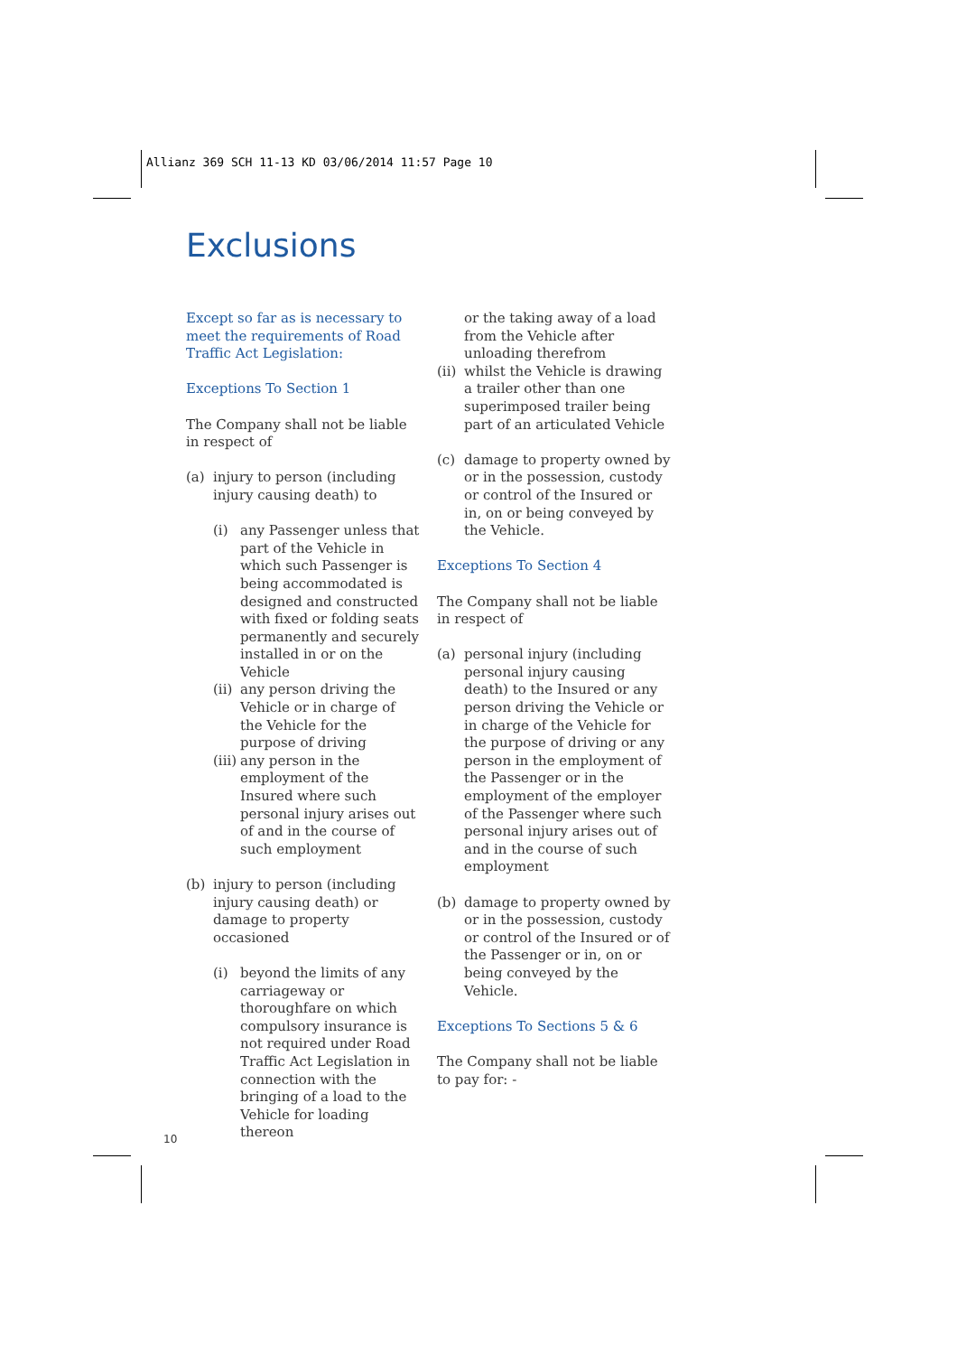Allianz 369 SCH 11-13 KD 03/06/2014 11:57 Page 10
Exclusions
Except so far as is necessary to meet the requirements of Road Traffic Act Legislation:
Exceptions To Section 1
The Company shall not be liable in respect of
(a) injury to person (including injury causing death) to
(i) any Passenger unless that part of the Vehicle in which such Passenger is being accommodated is designed and constructed with fixed or folding seats permanently and securely installed in or on the Vehicle
(ii) any person driving the Vehicle or in charge of the Vehicle for the purpose of driving
(iii) any person in the employment of the Insured where such personal injury arises out of and in the course of such employment
(b) injury to person (including injury causing death) or damage to property occasioned
(i) beyond the limits of any carriageway or thoroughfare on which compulsory insurance is not required under Road Traffic Act Legislation in connection with the bringing of a load to the Vehicle for loading thereon
or the taking away of a load from the Vehicle after unloading therefrom
(ii) whilst the Vehicle is drawing a trailer other than one superimposed trailer being part of an articulated Vehicle
(c) damage to property owned by or in the possession, custody or control of the Insured or in, on or being conveyed by the Vehicle.
Exceptions To Section 4
The Company shall not be liable in respect of
(a) personal injury (including personal injury causing death) to the Insured or any person driving the Vehicle or in charge of the Vehicle for the purpose of driving or any person in the employment of the Passenger or in the employment of the employer of the Passenger where such personal injury arises out of and in the course of such employment
(b) damage to property owned by or in the possession, custody or control of the Insured or of the Passenger or in, on or being conveyed by the Vehicle.
Exceptions To Sections 5 & 6
The Company shall not be liable to pay for: -
10